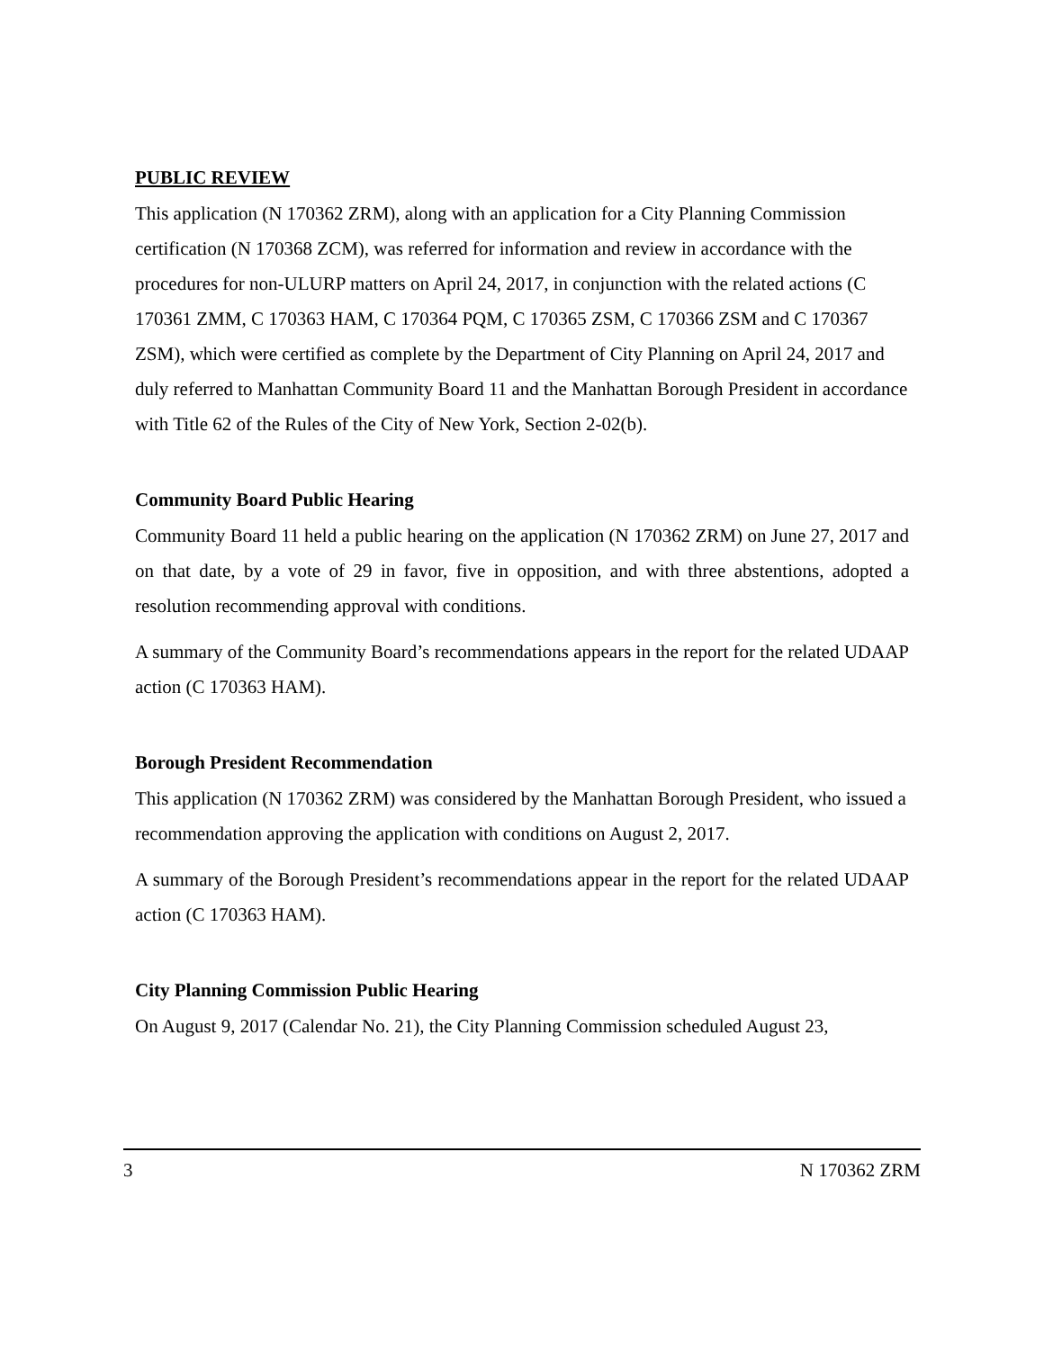PUBLIC REVIEW
This application (N 170362 ZRM), along with an application for a City Planning Commission certification (N 170368 ZCM), was referred for information and review in accordance with the procedures for non-ULURP matters on April 24, 2017, in conjunction with the related actions (C 170361 ZMM, C 170363 HAM, C 170364 PQM, C 170365 ZSM, C 170366 ZSM and C 170367 ZSM), which were certified as complete by the Department of City Planning on April 24, 2017 and duly referred to Manhattan Community Board 11 and the Manhattan Borough President in accordance with Title 62 of the Rules of the City of New York, Section 2-02(b).
Community Board Public Hearing
Community Board 11 held a public hearing on the application (N 170362 ZRM) on June 27, 2017 and on that date, by a vote of 29 in favor, five in opposition, and with three abstentions, adopted a resolution recommending approval with conditions.
A summary of the Community Board’s recommendations appears in the report for the related UDAAP action (C 170363 HAM).
Borough President Recommendation
This application (N 170362 ZRM) was considered by the Manhattan Borough President, who issued a recommendation approving the application with conditions on August 2, 2017.
A summary of the Borough President’s recommendations appear in the report for the related UDAAP action (C 170363 HAM).
City Planning Commission Public Hearing
On August 9, 2017 (Calendar No. 21), the City Planning Commission scheduled August 23,
3 N 170362 ZRM